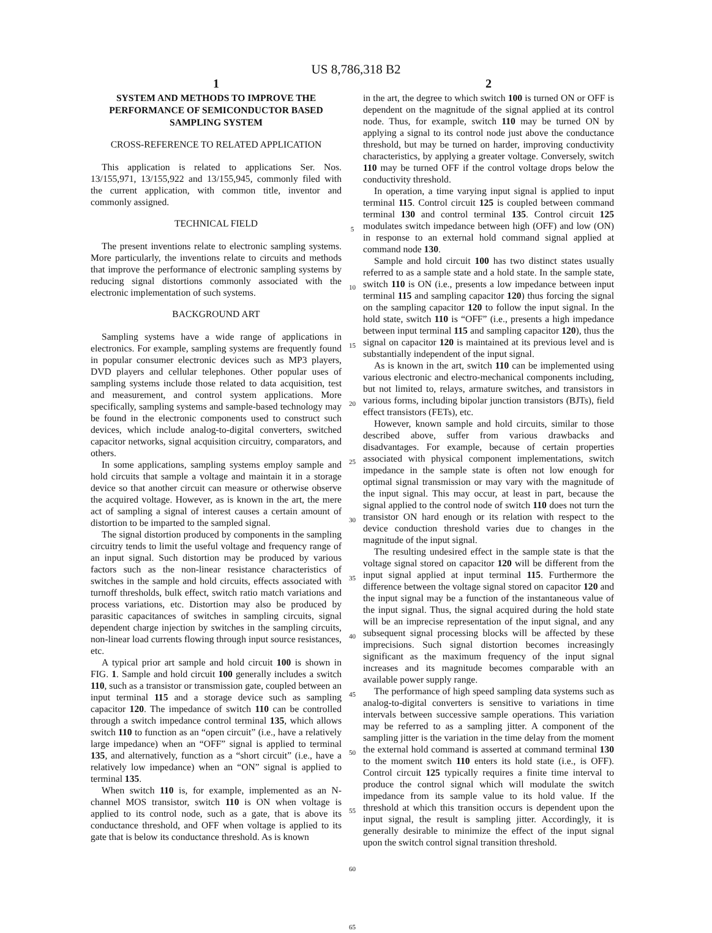US 8,786,318 B2
1
SYSTEM AND METHODS TO IMPROVE THE PERFORMANCE OF SEMICONDUCTOR BASED SAMPLING SYSTEM
CROSS-REFERENCE TO RELATED APPLICATION
This application is related to applications Ser. Nos. 13/155,971, 13/155,922 and 13/155,945, commonly filed with the current application, with common title, inventor and commonly assigned.
TECHNICAL FIELD
The present inventions relate to electronic sampling systems. More particularly, the inventions relate to circuits and methods that improve the performance of electronic sampling systems by reducing signal distortions commonly associated with the electronic implementation of such systems.
BACKGROUND ART
Sampling systems have a wide range of applications in electronics. For example, sampling systems are frequently found in popular consumer electronic devices such as MP3 players, DVD players and cellular telephones. Other popular uses of sampling systems include those related to data acquisition, test and measurement, and control system applications. More specifically, sampling systems and sample-based technology may be found in the electronic components used to construct such devices, which include analog-to-digital converters, switched capacitor networks, signal acquisition circuitry, comparators, and others.
In some applications, sampling systems employ sample and hold circuits that sample a voltage and maintain it in a storage device so that another circuit can measure or otherwise observe the acquired voltage. However, as is known in the art, the mere act of sampling a signal of interest causes a certain amount of distortion to be imparted to the sampled signal.
The signal distortion produced by components in the sampling circuitry tends to limit the useful voltage and frequency range of an input signal. Such distortion may be produced by various factors such as the non-linear resistance characteristics of switches in the sample and hold circuits, effects associated with turnoff thresholds, bulk effect, switch ratio match variations and process variations, etc. Distortion may also be produced by parasitic capacitances of switches in sampling circuits, signal dependent charge injection by switches in the sampling circuits, non-linear load currents flowing through input source resistances, etc.
A typical prior art sample and hold circuit 100 is shown in FIG. 1. Sample and hold circuit 100 generally includes a switch 110, such as a transistor or transmission gate, coupled between an input terminal 115 and a storage device such as sampling capacitor 120. The impedance of switch 110 can be controlled through a switch impedance control terminal 135, which allows switch 110 to function as an “open circuit” (i.e., have a relatively large impedance) when an “OFF” signal is applied to terminal 135, and alternatively, function as a “short circuit” (i.e., have a relatively low impedance) when an “ON” signal is applied to terminal 135.
When switch 110 is, for example, implemented as an N-channel MOS transistor, switch 110 is ON when voltage is applied to its control node, such as a gate, that is above its conductance threshold, and OFF when voltage is applied to its gate that is below its conductance threshold. As is known
5
10
15
20
25
30
35
40
45
50
55
60
65
2
in the art, the degree to which switch 100 is turned ON or OFF is dependent on the magnitude of the signal applied at its control node. Thus, for example, switch 110 may be turned ON by applying a signal to its control node just above the conductance threshold, but may be turned on harder, improving conductivity characteristics, by applying a greater voltage. Conversely, switch 110 may be turned OFF if the control voltage drops below the conductivity threshold.
In operation, a time varying input signal is applied to input terminal 115. Control circuit 125 is coupled between command terminal 130 and control terminal 135. Control circuit 125 modulates switch impedance between high (OFF) and low (ON) in response to an external hold command signal applied at command node 130.
Sample and hold circuit 100 has two distinct states usually referred to as a sample state and a hold state. In the sample state, switch 110 is ON (i.e., presents a low impedance between input terminal 115 and sampling capacitor 120) thus forcing the signal on the sampling capacitor 120 to follow the input signal. In the hold state, switch 110 is “OFF” (i.e., presents a high impedance between input terminal 115 and sampling capacitor 120), thus the signal on capacitor 120 is maintained at its previous level and is substantially independent of the input signal.
As is known in the art, switch 110 can be implemented using various electronic and electro-mechanical components including, but not limited to, relays, armature switches, and transistors in various forms, including bipolar junction transistors (BJTs), field effect transistors (FETs), etc.
However, known sample and hold circuits, similar to those described above, suffer from various drawbacks and disadvantages. For example, because of certain properties associated with physical component implementations, switch impedance in the sample state is often not low enough for optimal signal transmission or may vary with the magnitude of the input signal. This may occur, at least in part, because the signal applied to the control node of switch 110 does not turn the transistor ON hard enough or its relation with respect to the device conduction threshold varies due to changes in the magnitude of the input signal.
The resulting undesired effect in the sample state is that the voltage signal stored on capacitor 120 will be different from the input signal applied at input terminal 115. Furthermore the difference between the voltage signal stored on capacitor 120 and the input signal may be a function of the instantaneous value of the input signal. Thus, the signal acquired during the hold state will be an imprecise representation of the input signal, and any subsequent signal processing blocks will be affected by these imprecisions. Such signal distortion becomes increasingly significant as the maximum frequency of the input signal increases and its magnitude becomes comparable with an available power supply range.
The performance of high speed sampling data systems such as analog-to-digital converters is sensitive to variations in time intervals between successive sample operations. This variation may be referred to as a sampling jitter. A component of the sampling jitter is the variation in the time delay from the moment the external hold command is asserted at command terminal 130 to the moment switch 110 enters its hold state (i.e., is OFF). Control circuit 125 typically requires a finite time interval to produce the control signal which will modulate the switch impedance from its sample value to its hold value. If the threshold at which this transition occurs is dependent upon the input signal, the result is sampling jitter. Accordingly, it is generally desirable to minimize the effect of the input signal upon the switch control signal transition threshold.